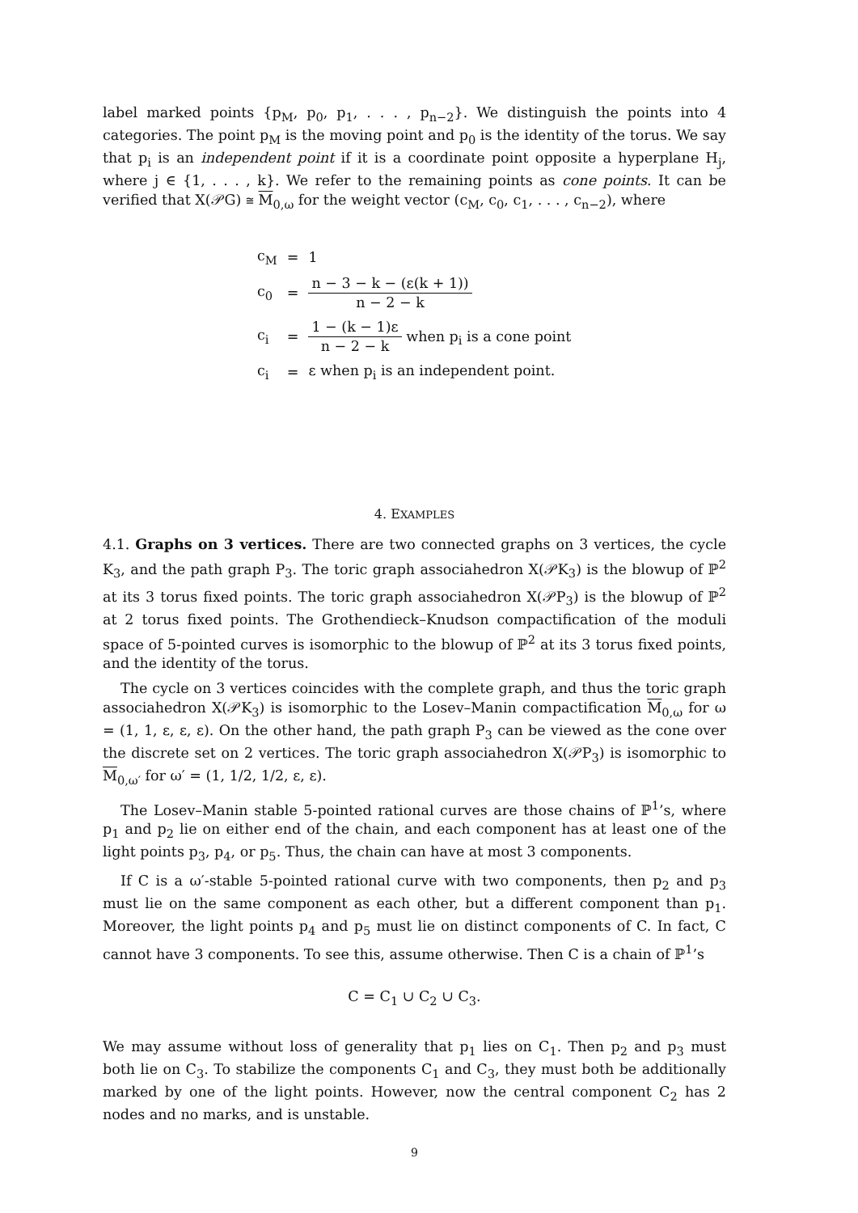label marked points {p<sub>M</sub>, p<sub>0</sub>, p<sub>1</sub>, . . . , p<sub>n−2</sub>}. We distinguish the points into 4 categories. The point p<sub>M</sub> is the moving point and p<sub>0</sub> is the identity of the torus. We say that p<sub>i</sub> is an independent point if it is a coordinate point opposite a hyperplane H<sub>j</sub>, where j ∈ {1, . . . , k}. We refer to the remaining points as cone points. It can be verified that X(𝒫G) ≅ M<sub>0,ω</sub> for the weight vector (c<sub>M</sub>, c<sub>0</sub>, c<sub>1</sub>, . . . , c<sub>n−2</sub>), where
| c<sub>M</sub> | = | 1 |
| c<sub>0</sub> | = | n − 3 − k − (ε(k + 1)) n − 2 − k |
| c<sub>i</sub> | = | 1 − (k − 1)ε n − 2 − k when p<sub>i</sub> is a cone point |
| c<sub>i</sub> | = | ε when p<sub>i</sub> is an independent point. |
4. EXAMPLES
4.1. Graphs on 3 vertices. There are two connected graphs on 3 vertices, the cycle K<sub>3</sub>, and the path graph P<sub>3</sub>. The toric graph associahedron X(𝒫K<sub>3</sub>) is the blowup of ℙ<sup>2</sup> at its 3 torus fixed points. The toric graph associahedron X(𝒫P<sub>3</sub>) is the blowup of ℙ<sup>2</sup> at 2 torus fixed points. The Grothendieck–Knudson compactification of the moduli space of 5-pointed curves is isomorphic to the blowup of ℙ<sup>2</sup> at its 3 torus fixed points, and the identity of the torus.
The cycle on 3 vertices coincides with the complete graph, and thus the toric graph associahedron X(𝒫K<sub>3</sub>) is isomorphic to the Losev–Manin compactification M<sub>0,ω</sub> for ω = (1, 1, ε, ε, ε). On the other hand, the path graph P<sub>3</sub> can be viewed as the cone over the discrete set on 2 vertices. The toric graph associahedron X(𝒫P<sub>3</sub>) is isomorphic to M<sub>0,ω′</sub> for ω′ = (1, 1/2, 1/2, ε, ε).
The Losev–Manin stable 5-pointed rational curves are those chains of ℙ<sup>1</sup>’s, where p<sub>1</sub> and p<sub>2</sub> lie on either end of the chain, and each component has at least one of the light points p<sub>3</sub>, p<sub>4</sub>, or p<sub>5</sub>. Thus, the chain can have at most 3 components.
If C is a ω′-stable 5-pointed rational curve with two components, then p<sub>2</sub> and p<sub>3</sub> must lie on the same component as each other, but a different component than p<sub>1</sub>. Moreover, the light points p<sub>4</sub> and p<sub>5</sub> must lie on distinct components of C. In fact, C cannot have 3 components. To see this, assume otherwise. Then C is a chain of ℙ<sup>1</sup>’s
C = C<sub>1</sub> ∪ C<sub>2</sub> ∪ C<sub>3</sub>.
We may assume without loss of generality that p<sub>1</sub> lies on C<sub>1</sub>. Then p<sub>2</sub> and p<sub>3</sub> must both lie on C<sub>3</sub>. To stabilize the components C<sub>1</sub> and C<sub>3</sub>, they must both be additionally marked by one of the light points. However, now the central component C<sub>2</sub> has 2 nodes and no marks, and is unstable.
9